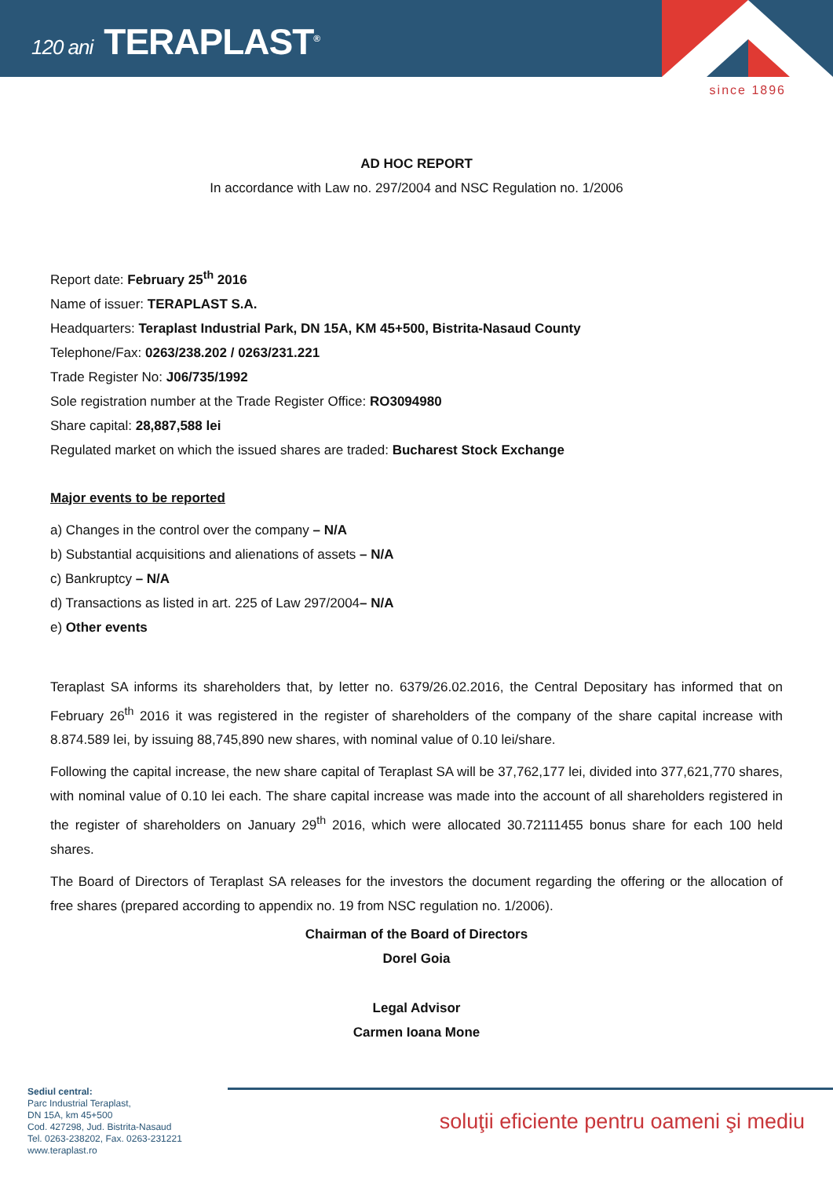120 ani TERAPLAST<sup>®</sup>
since 1896
AD HOC REPORT
In accordance with Law no. 297/2004 and NSC Regulation no. 1/2006
Report date: February 25<sup>th</sup> 2016
Name of issuer: TERAPLAST S.A.
Headquarters: Teraplast Industrial Park, DN 15A, KM 45+500, Bistrita-Nasaud County
Telephone/Fax: 0263/238.202 / 0263/231.221
Trade Register No: J06/735/1992
Sole registration number at the Trade Register Office: RO3094980
Share capital: 28,887,588 lei
Regulated market on which the issued shares are traded: Bucharest Stock Exchange
Major events to be reported
a) Changes in the control over the company – N/A
b) Substantial acquisitions and alienations of assets – N/A
c) Bankruptcy – N/A
d) Transactions as listed in art. 225 of Law 297/2004– N/A
e) Other events
Teraplast SA informs its shareholders that, by letter no. 6379/26.02.2016, the Central Depositary has informed that on February 26<sup>th</sup> 2016 it was registered in the register of shareholders of the company of the share capital increase with 8.874.589 lei, by issuing 88,745,890 new shares, with nominal value of 0.10 lei/share.
Following the capital increase, the new share capital of Teraplast SA will be 37,762,177 lei, divided into 377,621,770 shares, with nominal value of 0.10 lei each. The share capital increase was made into the account of all shareholders registered in the register of shareholders on January 29<sup>th</sup> 2016, which were allocated 30.72111455 bonus share for each 100 held shares.
The Board of Directors of Teraplast SA releases for the investors the document regarding the offering or the allocation of free shares (prepared according to appendix no. 19 from NSC regulation no. 1/2006).
Chairman of the Board of Directors
Dorel Goia
Legal Advisor
Carmen Ioana Mone
Sediul central:
Parc Industrial Teraplast,
DN 15A, km 45+500
Cod. 427298, Jud. Bistrita-Nasaud
Tel. 0263-238202, Fax. 0263-231221
www.teraplast.ro
soluţii eficiente pentru oameni şi mediu